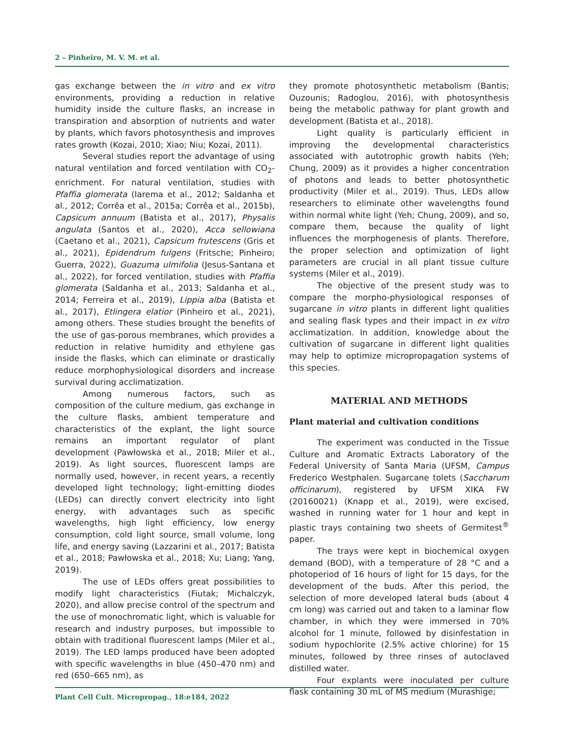2 – Pinheiro, M. V. M. et al.
gas exchange between the in vitro and ex vitro environments, providing a reduction in relative humidity inside the culture flasks, an increase in transpiration and absorption of nutrients and water by plants, which favors photosynthesis and improves rates growth (Kozai, 2010; Xiao; Niu; Kozai, 2011).
Several studies report the advantage of using natural ventilation and forced ventilation with CO<sub>2</sub>-enrichment. For natural ventilation, studies with Pfaffia glomerata (Iarema et al., 2012; Saldanha et al., 2012; Corrêa et al., 2015a; Corrêa et al., 2015b), Capsicum annuum (Batista et al., 2017), Physalis angulata (Santos et al., 2020), Acca sellowiana (Caetano et al., 2021), Capsicum frutescens (Gris et al., 2021), Epidendrum fulgens (Fritsche; Pinheiro; Guerra, 2022), Guazuma ulmifolia (Jesus-Santana et al., 2022), for forced ventilation, studies with Pfaffia glomerata (Saldanha et al., 2013; Saldanha et al., 2014; Ferreira et al., 2019), Lippia alba (Batista et al., 2017), Etlingera elatior (Pinheiro et al., 2021), among others. These studies brought the benefits of the use of gas-porous membranes, which provides a reduction in relative humidity and ethylene gas inside the flasks, which can eliminate or drastically reduce morphophysiological disorders and increase survival during acclimatization.
Among numerous factors, such as composition of the culture medium, gas exchange in the culture flasks, ambient temperature and characteristics of the explant, the light source remains an important regulator of plant development (Pawłowska et al., 2018; Miler et al., 2019). As light sources, fluorescent lamps are normally used, however, in recent years, a recently developed light technology; light-emitting diodes (LEDs) can directly convert electricity into light energy, with advantages such as specific wavelengths, high light efficiency, low energy consumption, cold light source, small volume, long life, and energy saving (Lazzarini et al., 2017; Batista et al., 2018; Pawłowska et al., 2018; Xu; Liang; Yang, 2019).
The use of LEDs offers great possibilities to modify light characteristics (Fiutak; Michalczyk, 2020), and allow precise control of the spectrum and the use of monochromatic light, which is valuable for research and industry purposes, but impossible to obtain with traditional fluorescent lamps (Miler et al., 2019). The LED lamps produced have been adopted with specific wavelengths in blue (450–470 nm) and red (650–665 nm), as
they promote photosynthetic metabolism (Bantis; Ouzounis; Radoglou, 2016), with photosynthesis being the metabolic pathway for plant growth and development (Batista et al., 2018).
Light quality is particularly efficient in improving the developmental characteristics associated with autotrophic growth habits (Yeh; Chung, 2009) as it provides a higher concentration of photons and leads to better photosynthetic productivity (Miler et al., 2019). Thus, LEDs allow researchers to eliminate other wavelengths found within normal white light (Yeh; Chung, 2009), and so, compare them, because the quality of light influences the morphogenesis of plants. Therefore, the proper selection and optimization of light parameters are crucial in all plant tissue culture systems (Miler et al., 2019).
The objective of the present study was to compare the morpho-physiological responses of sugarcane in vitro plants in different light qualities and sealing flask types and their impact in ex vitro acclimatization. In addition, knowledge about the cultivation of sugarcane in different light qualities may help to optimize micropropagation systems of this species.
MATERIAL AND METHODS
Plant material and cultivation conditions
The experiment was conducted in the Tissue Culture and Aromatic Extracts Laboratory of the Federal University of Santa Maria (UFSM, Campus Frederico Westphalen. Sugarcane tolets (Saccharum officinarum), registered by UFSM XIKA FW (20160021) (Knapp et al., 2019), were excised, washed in running water for 1 hour and kept in plastic trays containing two sheets of Germitest<sup>®</sup> paper.
The trays were kept in biochemical oxygen demand (BOD), with a temperature of 28 °C and a photoperiod of 16 hours of light for 15 days, for the development of the buds. After this period, the selection of more developed lateral buds (about 4 cm long) was carried out and taken to a laminar flow chamber, in which they were immersed in 70% alcohol for 1 minute, followed by disinfestation in sodium hypochlorite (2.5% active chlorine) for 15 minutes, followed by three rinses of autoclaved distilled water.
Four explants were inoculated per culture flask containing 30 mL of MS medium (Murashige;
Plant Cell Cult. Micropropag., 18:e184, 2022